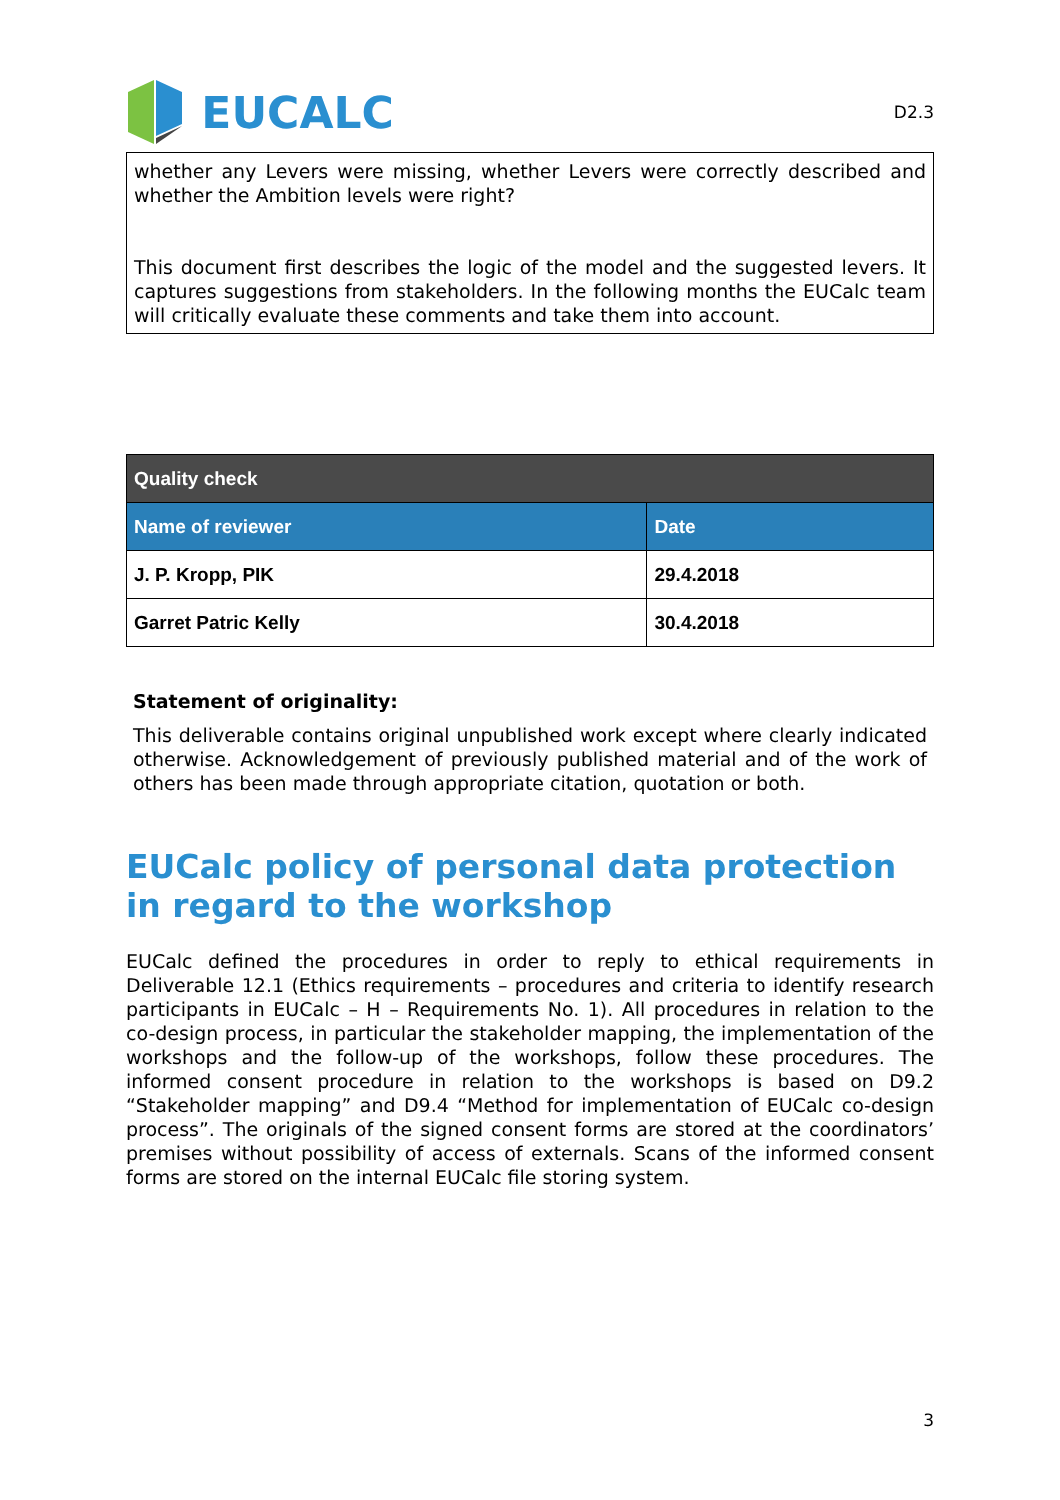EUCALC
D2.3
whether any Levers were missing, whether Levers were correctly described and whether the Ambition levels were right?
This document first describes the logic of the model and the suggested levers. It captures suggestions from stakeholders. In the following months the EUCalc team will critically evaluate these comments and take them into account.
| Quality check | |
| --- | --- |
| Name of reviewer | Date |
| J. P. Kropp, PIK | 29.4.2018 |
| Garret Patric Kelly | 30.4.2018 |
Statement of originality:
This deliverable contains original unpublished work except where clearly indicated otherwise. Acknowledgement of previously published material and of the work of others has been made through appropriate citation, quotation or both.
EUCalc policy of personal data protection in regard to the workshop
EUCalc defined the procedures in order to reply to ethical requirements in Deliverable 12.1 (Ethics requirements – procedures and criteria to identify research participants in EUCalc – H – Requirements No. 1). All procedures in relation to the co-design process, in particular the stakeholder mapping, the implementation of the workshops and the follow-up of the workshops, follow these procedures. The informed consent procedure in relation to the workshops is based on D9.2 “Stakeholder mapping” and D9.4 “Method for implementation of EUCalc co-design process”. The originals of the signed consent forms are stored at the coordinators’ premises without possibility of access of externals. Scans of the informed consent forms are stored on the internal EUCalc file storing system.
3